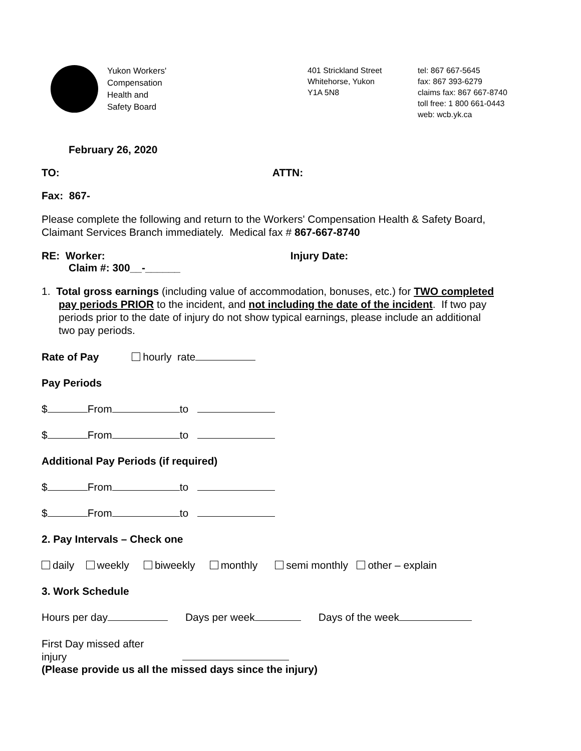Yukon Workers'
Compensation
Health and
Safety Board
401 Strickland Street
Whitehorse, Yukon
Y1A 5N8
tel: 867 667-5645
fax: 867 393-6279
claims fax: 867 667-8740
toll free: 1 800 661-0443
web: wcb.yk.ca
February 26, 2020
TO: ATTN:
Fax: 867-
Please complete the following and return to the Workers' Compensation Health & Safety Board, Claimant Services Branch immediately. Medical fax # 867-667-8740
RE: Worker: Injury Date:
Claim #: 300__-______
1. Total gross earnings (including value of accommodation, bonuses, etc.) for TWO completed pay periods PRIOR to the incident, and not including the date of the incident. If two pay periods prior to the date of injury do not show typical earnings, please include an additional two pay periods.
Rate of Pay hourly rate
Pay Periods
$ From to
$ From to
Additional Pay Periods (if required)
$ From to
$ From to
2. Pay Intervals – Check one
daily weekly biweekly monthly semi monthly other – explain
3. Work Schedule
Hours per day Days per week Days of the week
First Day missed after
injury
(Please provide us all the missed days since the injury)